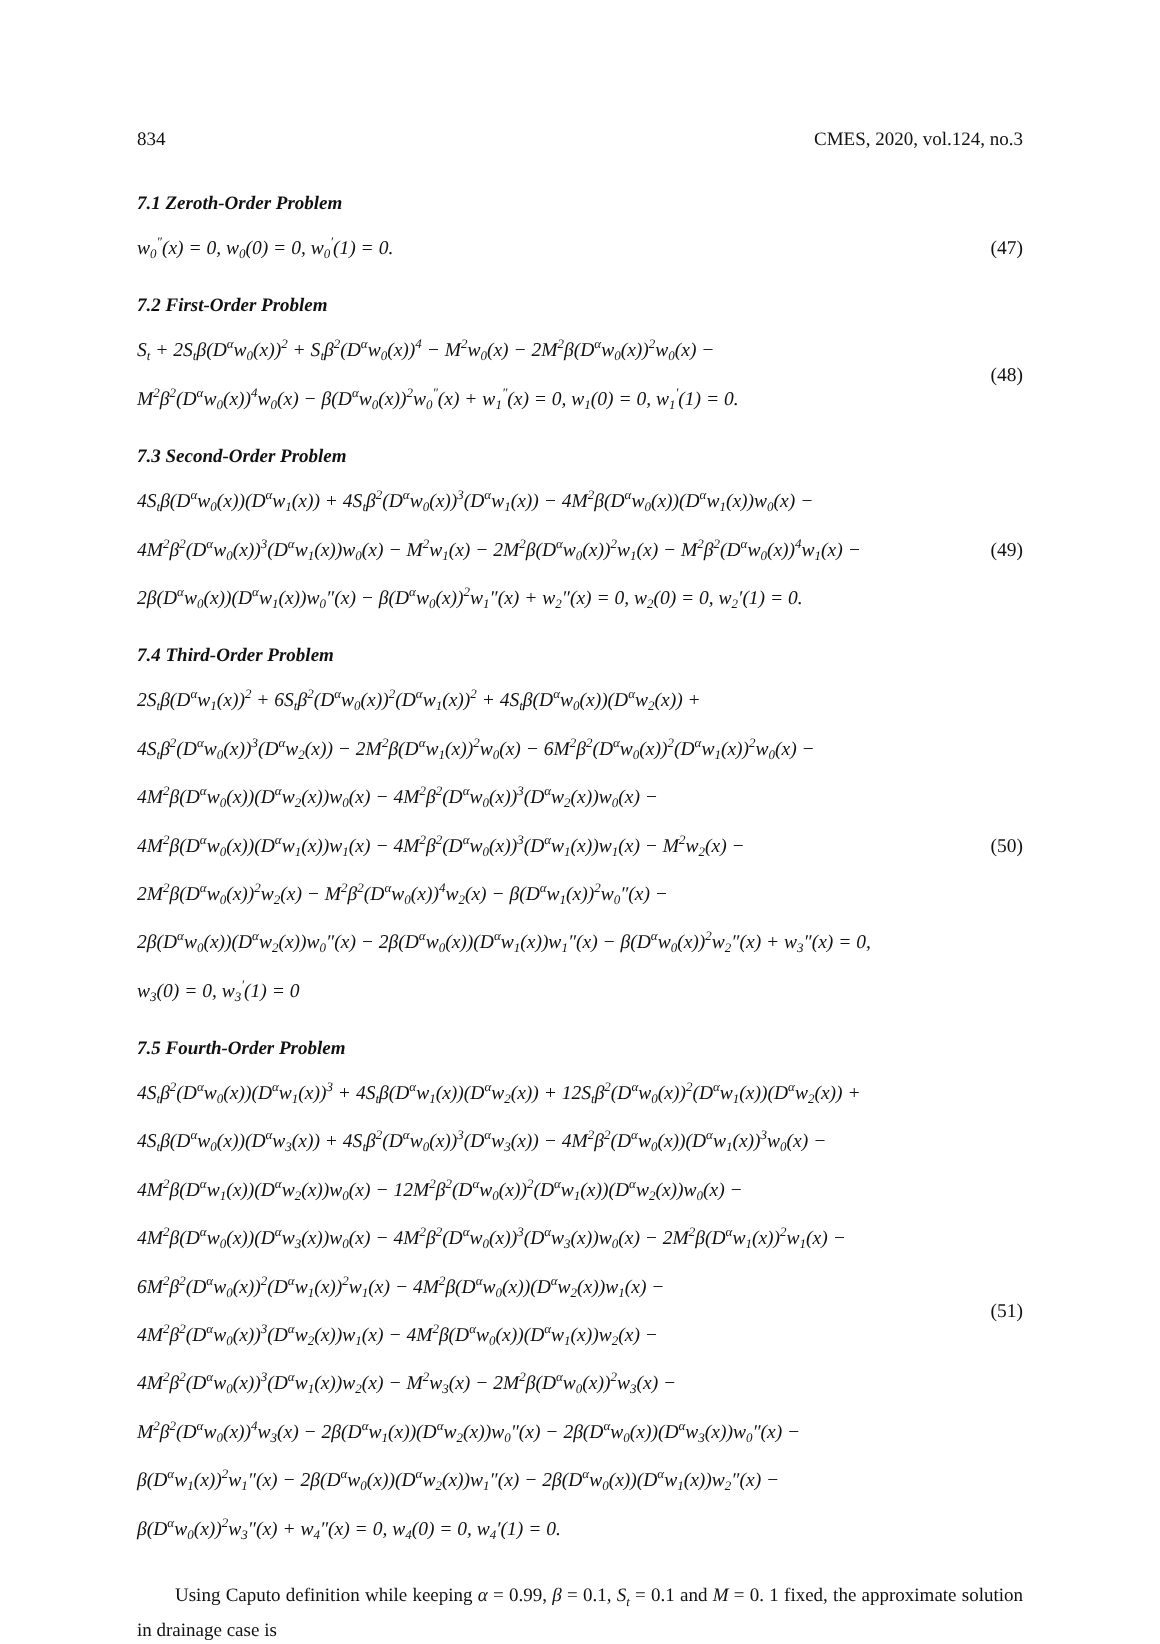834 CMES, 2020, vol.124, no.3
7.1 Zeroth-Order Problem
w<sub>0</sub><sup>″</sup>(x) = 0, w<sub>0</sub>(0) = 0, w<sub>0</sub><sup>′</sup>(1) = 0.
(47)
7.2 First-Order Problem
S<sub>t</sub> + 2S<sub>t</sub>β(D<sup>α</sup>w<sub>0</sub>(x))<sup>2</sup> + S<sub>t</sub>β<sup>2</sup>(D<sup>α</sup>w<sub>0</sub>(x))<sup>4</sup> − M<sup>2</sup>w<sub>0</sub>(x) − 2M<sup>2</sup>β(D<sup>α</sup>w<sub>0</sub>(x))<sup>2</sup>w<sub>0</sub>(x) −
M<sup>2</sup>β<sup>2</sup>(D<sup>α</sup>w<sub>0</sub>(x))<sup>4</sup>w<sub>0</sub>(x) − β(D<sup>α</sup>w<sub>0</sub>(x))<sup>2</sup>w<sub>0</sub><sup>″</sup>(x) + w<sub>1</sub><sup>″</sup>(x) = 0, w<sub>1</sub>(0) = 0, w<sub>1</sub><sup>′</sup>(1) = 0.
(48)
7.3 Second-Order Problem
4S<sub>t</sub>β(D<sup>α</sup>w<sub>0</sub>(x))(D<sup>α</sup>w<sub>1</sub>(x)) + 4S<sub>t</sub>β<sup>2</sup>(D<sup>α</sup>w<sub>0</sub>(x))<sup>3</sup>(D<sup>α</sup>w<sub>1</sub>(x)) − 4M<sup>2</sup>β(D<sup>α</sup>w<sub>0</sub>(x))(D<sup>α</sup>w<sub>1</sub>(x))w<sub>0</sub>(x) −
4M<sup>2</sup>β<sup>2</sup>(D<sup>α</sup>w<sub>0</sub>(x))<sup>3</sup>(D<sup>α</sup>w<sub>1</sub>(x))w<sub>0</sub>(x) − M<sup>2</sup>w<sub>1</sub>(x) − 2M<sup>2</sup>β(D<sup>α</sup>w<sub>0</sub>(x))<sup>2</sup>w<sub>1</sub>(x) − M<sup>2</sup>β<sup>2</sup>(D<sup>α</sup>w<sub>0</sub>(x))<sup>4</sup>w<sub>1</sub>(x) −
2β(D<sup>α</sup>w<sub>0</sub>(x))(D<sup>α</sup>w<sub>1</sub>(x))w<sub>0</sub>″(x) − β(D<sup>α</sup>w<sub>0</sub>(x))<sup>2</sup>w<sub>1</sub>″(x) + w<sub>2</sub>″(x) = 0, w<sub>2</sub>(0) = 0, w<sub>2</sub>′(1) = 0.
(49)
7.4 Third-Order Problem
2S<sub>t</sub>β(D<sup>α</sup>w<sub>1</sub>(x))<sup>2</sup> + 6S<sub>t</sub>β<sup>2</sup>(D<sup>α</sup>w<sub>0</sub>(x))<sup>2</sup>(D<sup>α</sup>w<sub>1</sub>(x))<sup>2</sup> + 4S<sub>t</sub>β(D<sup>α</sup>w<sub>0</sub>(x))(D<sup>α</sup>w<sub>2</sub>(x)) +
4S<sub>t</sub>β<sup>2</sup>(D<sup>α</sup>w<sub>0</sub>(x))<sup>3</sup>(D<sup>α</sup>w<sub>2</sub>(x)) − 2M<sup>2</sup>β(D<sup>α</sup>w<sub>1</sub>(x))<sup>2</sup>w<sub>0</sub>(x) − 6M<sup>2</sup>β<sup>2</sup>(D<sup>α</sup>w<sub>0</sub>(x))<sup>2</sup>(D<sup>α</sup>w<sub>1</sub>(x))<sup>2</sup>w<sub>0</sub>(x) −
4M<sup>2</sup>β(D<sup>α</sup>w<sub>0</sub>(x))(D<sup>α</sup>w<sub>2</sub>(x))w<sub>0</sub>(x) − 4M<sup>2</sup>β<sup>2</sup>(D<sup>α</sup>w<sub>0</sub>(x))<sup>3</sup>(D<sup>α</sup>w<sub>2</sub>(x))w<sub>0</sub>(x) −
4M<sup>2</sup>β(D<sup>α</sup>w<sub>0</sub>(x))(D<sup>α</sup>w<sub>1</sub>(x))w<sub>1</sub>(x) − 4M<sup>2</sup>β<sup>2</sup>(D<sup>α</sup>w<sub>0</sub>(x))<sup>3</sup>(D<sup>α</sup>w<sub>1</sub>(x))w<sub>1</sub>(x) − M<sup>2</sup>w<sub>2</sub>(x) −
2M<sup>2</sup>β(D<sup>α</sup>w<sub>0</sub>(x))<sup>2</sup>w<sub>2</sub>(x) − M<sup>2</sup>β<sup>2</sup>(D<sup>α</sup>w<sub>0</sub>(x))<sup>4</sup>w<sub>2</sub>(x) − β(D<sup>α</sup>w<sub>1</sub>(x))<sup>2</sup>w<sub>0</sub>″(x) −
2β(D<sup>α</sup>w<sub>0</sub>(x))(D<sup>α</sup>w<sub>2</sub>(x))w<sub>0</sub>″(x) − 2β(D<sup>α</sup>w<sub>0</sub>(x))(D<sup>α</sup>w<sub>1</sub>(x))w<sub>1</sub>″(x) − β(D<sup>α</sup>w<sub>0</sub>(x))<sup>2</sup>w<sub>2</sub>″(x) + w<sub>3</sub>″(x) = 0,
w<sub>3</sub>(0) = 0, w<sub>3</sub><sup>′</sup>(1) = 0
(50)
7.5 Fourth-Order Problem
4S<sub>t</sub>β<sup>2</sup>(D<sup>α</sup>w<sub>0</sub>(x))(D<sup>α</sup>w<sub>1</sub>(x))<sup>3</sup> + 4S<sub>t</sub>β(D<sup>α</sup>w<sub>1</sub>(x))(D<sup>α</sup>w<sub>2</sub>(x)) + 12S<sub>t</sub>β<sup>2</sup>(D<sup>α</sup>w<sub>0</sub>(x))<sup>2</sup>(D<sup>α</sup>w<sub>1</sub>(x))(D<sup>α</sup>w<sub>2</sub>(x)) +
4S<sub>t</sub>β(D<sup>α</sup>w<sub>0</sub>(x))(D<sup>α</sup>w<sub>3</sub>(x)) + 4S<sub>t</sub>β<sup>2</sup>(D<sup>α</sup>w<sub>0</sub>(x))<sup>3</sup>(D<sup>α</sup>w<sub>3</sub>(x)) − 4M<sup>2</sup>β<sup>2</sup>(D<sup>α</sup>w<sub>0</sub>(x))(D<sup>α</sup>w<sub>1</sub>(x))<sup>3</sup>w<sub>0</sub>(x) −
4M<sup>2</sup>β(D<sup>α</sup>w<sub>1</sub>(x))(D<sup>α</sup>w<sub>2</sub>(x))w<sub>0</sub>(x) − 12M<sup>2</sup>β<sup>2</sup>(D<sup>α</sup>w<sub>0</sub>(x))<sup>2</sup>(D<sup>α</sup>w<sub>1</sub>(x))(D<sup>α</sup>w<sub>2</sub>(x))w<sub>0</sub>(x) −
4M<sup>2</sup>β(D<sup>α</sup>w<sub>0</sub>(x))(D<sup>α</sup>w<sub>3</sub>(x))w<sub>0</sub>(x) − 4M<sup>2</sup>β<sup>2</sup>(D<sup>α</sup>w<sub>0</sub>(x))<sup>3</sup>(D<sup>α</sup>w<sub>3</sub>(x))w<sub>0</sub>(x) − 2M<sup>2</sup>β(D<sup>α</sup>w<sub>1</sub>(x))<sup>2</sup>w<sub>1</sub>(x) −
6M<sup>2</sup>β<sup>2</sup>(D<sup>α</sup>w<sub>0</sub>(x))<sup>2</sup>(D<sup>α</sup>w<sub>1</sub>(x))<sup>2</sup>w<sub>1</sub>(x) − 4M<sup>2</sup>β(D<sup>α</sup>w<sub>0</sub>(x))(D<sup>α</sup>w<sub>2</sub>(x))w<sub>1</sub>(x) −
4M<sup>2</sup>β<sup>2</sup>(D<sup>α</sup>w<sub>0</sub>(x))<sup>3</sup>(D<sup>α</sup>w<sub>2</sub>(x))w<sub>1</sub>(x) − 4M<sup>2</sup>β(D<sup>α</sup>w<sub>0</sub>(x))(D<sup>α</sup>w<sub>1</sub>(x))w<sub>2</sub>(x) −
4M<sup>2</sup>β<sup>2</sup>(D<sup>α</sup>w<sub>0</sub>(x))<sup>3</sup>(D<sup>α</sup>w<sub>1</sub>(x))w<sub>2</sub>(x) − M<sup>2</sup>w<sub>3</sub>(x) − 2M<sup>2</sup>β(D<sup>α</sup>w<sub>0</sub>(x))<sup>2</sup>w<sub>3</sub>(x) −
M<sup>2</sup>β<sup>2</sup>(D<sup>α</sup>w<sub>0</sub>(x))<sup>4</sup>w<sub>3</sub>(x) − 2β(D<sup>α</sup>w<sub>1</sub>(x))(D<sup>α</sup>w<sub>2</sub>(x))w<sub>0</sub>″(x) − 2β(D<sup>α</sup>w<sub>0</sub>(x))(D<sup>α</sup>w<sub>3</sub>(x))w<sub>0</sub>″(x) −
β(D<sup>α</sup>w<sub>1</sub>(x))<sup>2</sup>w<sub>1</sub>″(x) − 2β(D<sup>α</sup>w<sub>0</sub>(x))(D<sup>α</sup>w<sub>2</sub>(x))w<sub>1</sub>″(x) − 2β(D<sup>α</sup>w<sub>0</sub>(x))(D<sup>α</sup>w<sub>1</sub>(x))w<sub>2</sub>″(x) −
β(D<sup>α</sup>w<sub>0</sub>(x))<sup>2</sup>w<sub>3</sub>″(x) + w<sub>4</sub>″(x) = 0, w<sub>4</sub>(0) = 0, w<sub>4</sub>′(1) = 0.
(51)
Using Caputo definition while keeping α = 0.99, β = 0.1, S<sub>t</sub> = 0.1 and M = 0. 1 fixed, the approximate solution in drainage case is